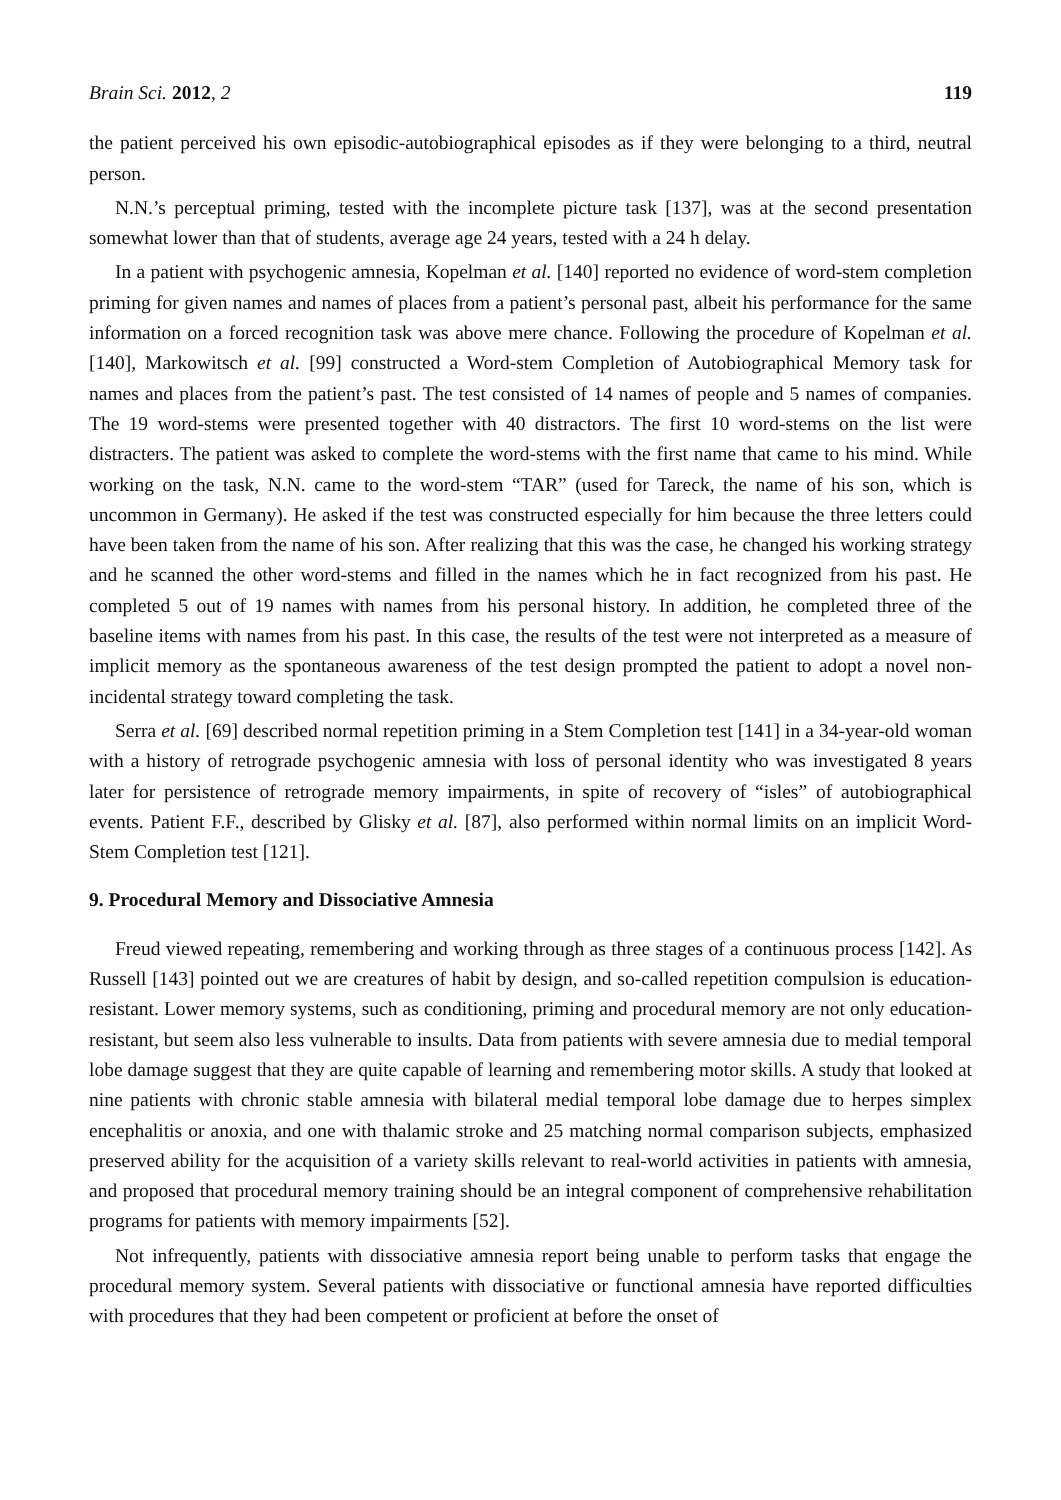Brain Sci. 2012, 2 119
the patient perceived his own episodic-autobiographical episodes as if they were belonging to a third, neutral person.
N.N.’s perceptual priming, tested with the incomplete picture task [137], was at the second presentation somewhat lower than that of students, average age 24 years, tested with a 24 h delay.
In a patient with psychogenic amnesia, Kopelman et al. [140] reported no evidence of word-stem completion priming for given names and names of places from a patient’s personal past, albeit his performance for the same information on a forced recognition task was above mere chance. Following the procedure of Kopelman et al. [140], Markowitsch et al. [99] constructed a Word-stem Completion of Autobiographical Memory task for names and places from the patient’s past. The test consisted of 14 names of people and 5 names of companies. The 19 word-stems were presented together with 40 distractors. The first 10 word-stems on the list were distracters. The patient was asked to complete the word-stems with the first name that came to his mind. While working on the task, N.N. came to the word-stem “TAR” (used for Tareck, the name of his son, which is uncommon in Germany). He asked if the test was constructed especially for him because the three letters could have been taken from the name of his son. After realizing that this was the case, he changed his working strategy and he scanned the other word-stems and filled in the names which he in fact recognized from his past. He completed 5 out of 19 names with names from his personal history. In addition, he completed three of the baseline items with names from his past. In this case, the results of the test were not interpreted as a measure of implicit memory as the spontaneous awareness of the test design prompted the patient to adopt a novel non-incidental strategy toward completing the task.
Serra et al. [69] described normal repetition priming in a Stem Completion test [141] in a 34-year-old woman with a history of retrograde psychogenic amnesia with loss of personal identity who was investigated 8 years later for persistence of retrograde memory impairments, in spite of recovery of “isles” of autobiographical events. Patient F.F., described by Glisky et al. [87], also performed within normal limits on an implicit Word-Stem Completion test [121].
9. Procedural Memory and Dissociative Amnesia
Freud viewed repeating, remembering and working through as three stages of a continuous process [142]. As Russell [143] pointed out we are creatures of habit by design, and so-called repetition compulsion is education-resistant. Lower memory systems, such as conditioning, priming and procedural memory are not only education-resistant, but seem also less vulnerable to insults. Data from patients with severe amnesia due to medial temporal lobe damage suggest that they are quite capable of learning and remembering motor skills. A study that looked at nine patients with chronic stable amnesia with bilateral medial temporal lobe damage due to herpes simplex encephalitis or anoxia, and one with thalamic stroke and 25 matching normal comparison subjects, emphasized preserved ability for the acquisition of a variety skills relevant to real-world activities in patients with amnesia, and proposed that procedural memory training should be an integral component of comprehensive rehabilitation programs for patients with memory impairments [52].
Not infrequently, patients with dissociative amnesia report being unable to perform tasks that engage the procedural memory system. Several patients with dissociative or functional amnesia have reported difficulties with procedures that they had been competent or proficient at before the onset of